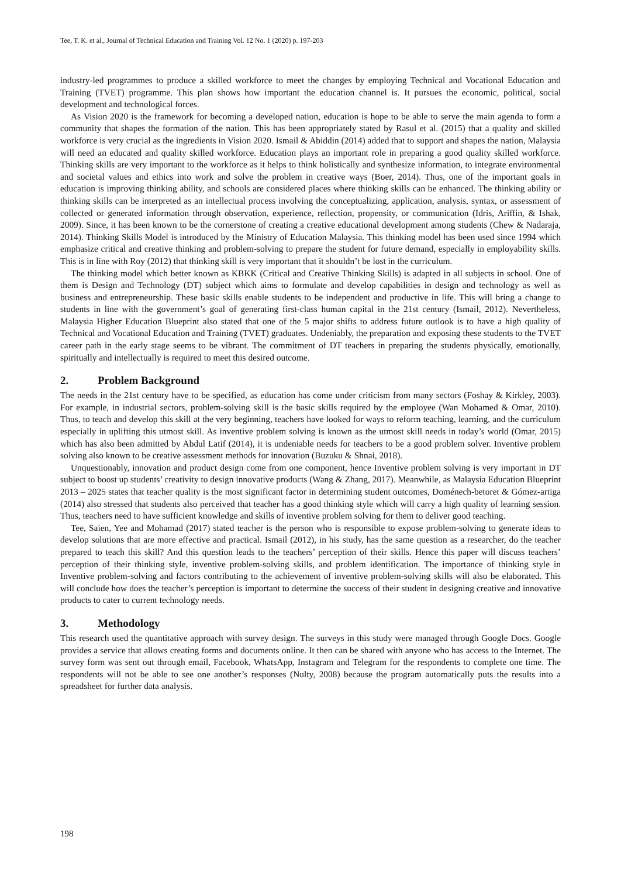Tee, T. K. et al., Journal of Technical Education and Training Vol. 12 No. 1 (2020) p. 197-203
industry-led programmes to produce a skilled workforce to meet the changes by employing Technical and Vocational Education and Training (TVET) programme. This plan shows how important the education channel is. It pursues the economic, political, social development and technological forces.
As Vision 2020 is the framework for becoming a developed nation, education is hope to be able to serve the main agenda to form a community that shapes the formation of the nation. This has been appropriately stated by Rasul et al. (2015) that a quality and skilled workforce is very crucial as the ingredients in Vision 2020. Ismail & Abiddin (2014) added that to support and shapes the nation, Malaysia will need an educated and quality skilled workforce. Education plays an important role in preparing a good quality skilled workforce. Thinking skills are very important to the workforce as it helps to think holistically and synthesize information, to integrate environmental and societal values and ethics into work and solve the problem in creative ways (Boer, 2014). Thus, one of the important goals in education is improving thinking ability, and schools are considered places where thinking skills can be enhanced. The thinking ability or thinking skills can be interpreted as an intellectual process involving the conceptualizing, application, analysis, syntax, or assessment of collected or generated information through observation, experience, reflection, propensity, or communication (Idris, Ariffin, & Ishak, 2009). Since, it has been known to be the cornerstone of creating a creative educational development among students (Chew & Nadaraja, 2014). Thinking Skills Model is introduced by the Ministry of Education Malaysia. This thinking model has been used since 1994 which emphasize critical and creative thinking and problem-solving to prepare the student for future demand, especially in employability skills. This is in line with Roy (2012) that thinking skill is very important that it shouldn’t be lost in the curriculum.
The thinking model which better known as KBKK (Critical and Creative Thinking Skills) is adapted in all subjects in school. One of them is Design and Technology (DT) subject which aims to formulate and develop capabilities in design and technology as well as business and entrepreneurship. These basic skills enable students to be independent and productive in life. This will bring a change to students in line with the government’s goal of generating first-class human capital in the 21st century (Ismail, 2012). Nevertheless, Malaysia Higher Education Blueprint also stated that one of the 5 major shifts to address future outlook is to have a high quality of Technical and Vocational Education and Training (TVET) graduates. Undeniably, the preparation and exposing these students to the TVET career path in the early stage seems to be vibrant. The commitment of DT teachers in preparing the students physically, emotionally, spiritually and intellectually is required to meet this desired outcome.
2. Problem Background
The needs in the 21st century have to be specified, as education has come under criticism from many sectors (Foshay & Kirkley, 2003). For example, in industrial sectors, problem-solving skill is the basic skills required by the employee (Wan Mohamed & Omar, 2010). Thus, to teach and develop this skill at the very beginning, teachers have looked for ways to reform teaching, learning, and the curriculum especially in uplifting this utmost skill. As inventive problem solving is known as the utmost skill needs in today’s world (Omar, 2015) which has also been admitted by Abdul Latif (2014), it is undeniable needs for teachers to be a good problem solver. Inventive problem solving also known to be creative assessment methods for innovation (Buzuku & Shnai, 2018).
Unquestionably, innovation and product design come from one component, hence Inventive problem solving is very important in DT subject to boost up students’ creativity to design innovative products (Wang & Zhang, 2017). Meanwhile, as Malaysia Education Blueprint 2013 – 2025 states that teacher quality is the most significant factor in determining student outcomes, Doménech-betoret & Gómez-artiga (2014) also stressed that students also perceived that teacher has a good thinking style which will carry a high quality of learning session. Thus, teachers need to have sufficient knowledge and skills of inventive problem solving for them to deliver good teaching.
Tee, Saien, Yee and Mohamad (2017) stated teacher is the person who is responsible to expose problem-solving to generate ideas to develop solutions that are more effective and practical. Ismail (2012), in his study, has the same question as a researcher, do the teacher prepared to teach this skill? And this question leads to the teachers’ perception of their skills. Hence this paper will discuss teachers’ perception of their thinking style, inventive problem-solving skills, and problem identification. The importance of thinking style in Inventive problem-solving and factors contributing to the achievement of inventive problem-solving skills will also be elaborated. This will conclude how does the teacher’s perception is important to determine the success of their student in designing creative and innovative products to cater to current technology needs.
3. Methodology
This research used the quantitative approach with survey design. The surveys in this study were managed through Google Docs. Google provides a service that allows creating forms and documents online. It then can be shared with anyone who has access to the Internet. The survey form was sent out through email, Facebook, WhatsApp, Instagram and Telegram for the respondents to complete one time. The respondents will not be able to see one another’s responses (Nulty, 2008) because the program automatically puts the results into a spreadsheet for further data analysis.
198